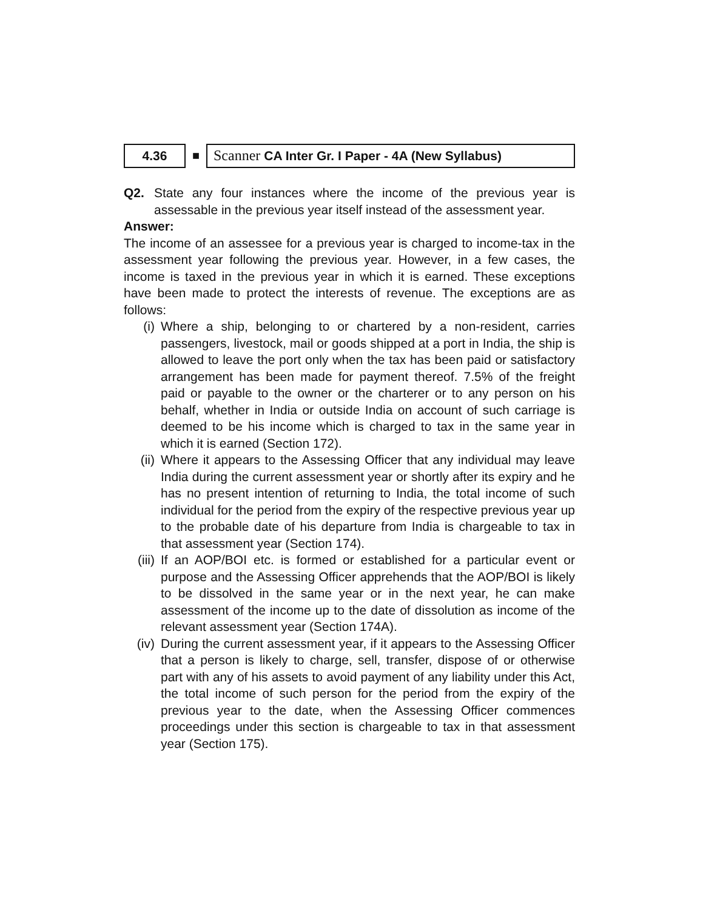4.36
■
Scanner CA Inter Gr. I Paper - 4A (New Syllabus)
Q2. State any four instances where the income of the previous year is assessable in the previous year itself instead of the assessment year.
Answer:
The income of an assessee for a previous year is charged to income-tax in the assessment year following the previous year. However, in a few cases, the income is taxed in the previous year in which it is earned. These exceptions have been made to protect the interests of revenue. The exceptions are as follows:
(i) Where a ship, belonging to or chartered by a non-resident, carries passengers, livestock, mail or goods shipped at a port in India, the ship is allowed to leave the port only when the tax has been paid or satisfactory arrangement has been made for payment thereof. 7.5% of the freight paid or payable to the owner or the charterer or to any person on his behalf, whether in India or outside India on account of such carriage is deemed to be his income which is charged to tax in the same year in which it is earned (Section 172).
(ii) Where it appears to the Assessing Officer that any individual may leave India during the current assessment year or shortly after its expiry and he has no present intention of returning to India, the total income of such individual for the period from the expiry of the respective previous year up to the probable date of his departure from India is chargeable to tax in that assessment year (Section 174).
(iii)
If an AOP/BOI etc. is formed or established for a particular event or purpose and the Assessing Officer apprehends that the AOP/BOI is likely to be dissolved in the same year or in the next year, he can make assessment of the income up to the date of dissolution as income of the relevant assessment year (Section 174A).
(iv) During the current assessment year, if it appears to the Assessing Officer that a person is likely to charge, sell, transfer, dispose of or otherwise part with any of his assets to avoid payment of any liability under this Act, the total income of such person for the period from the expiry of the previous year to the date, when the Assessing Officer commences proceedings under this section is chargeable to tax in that assessment year (Section 175).